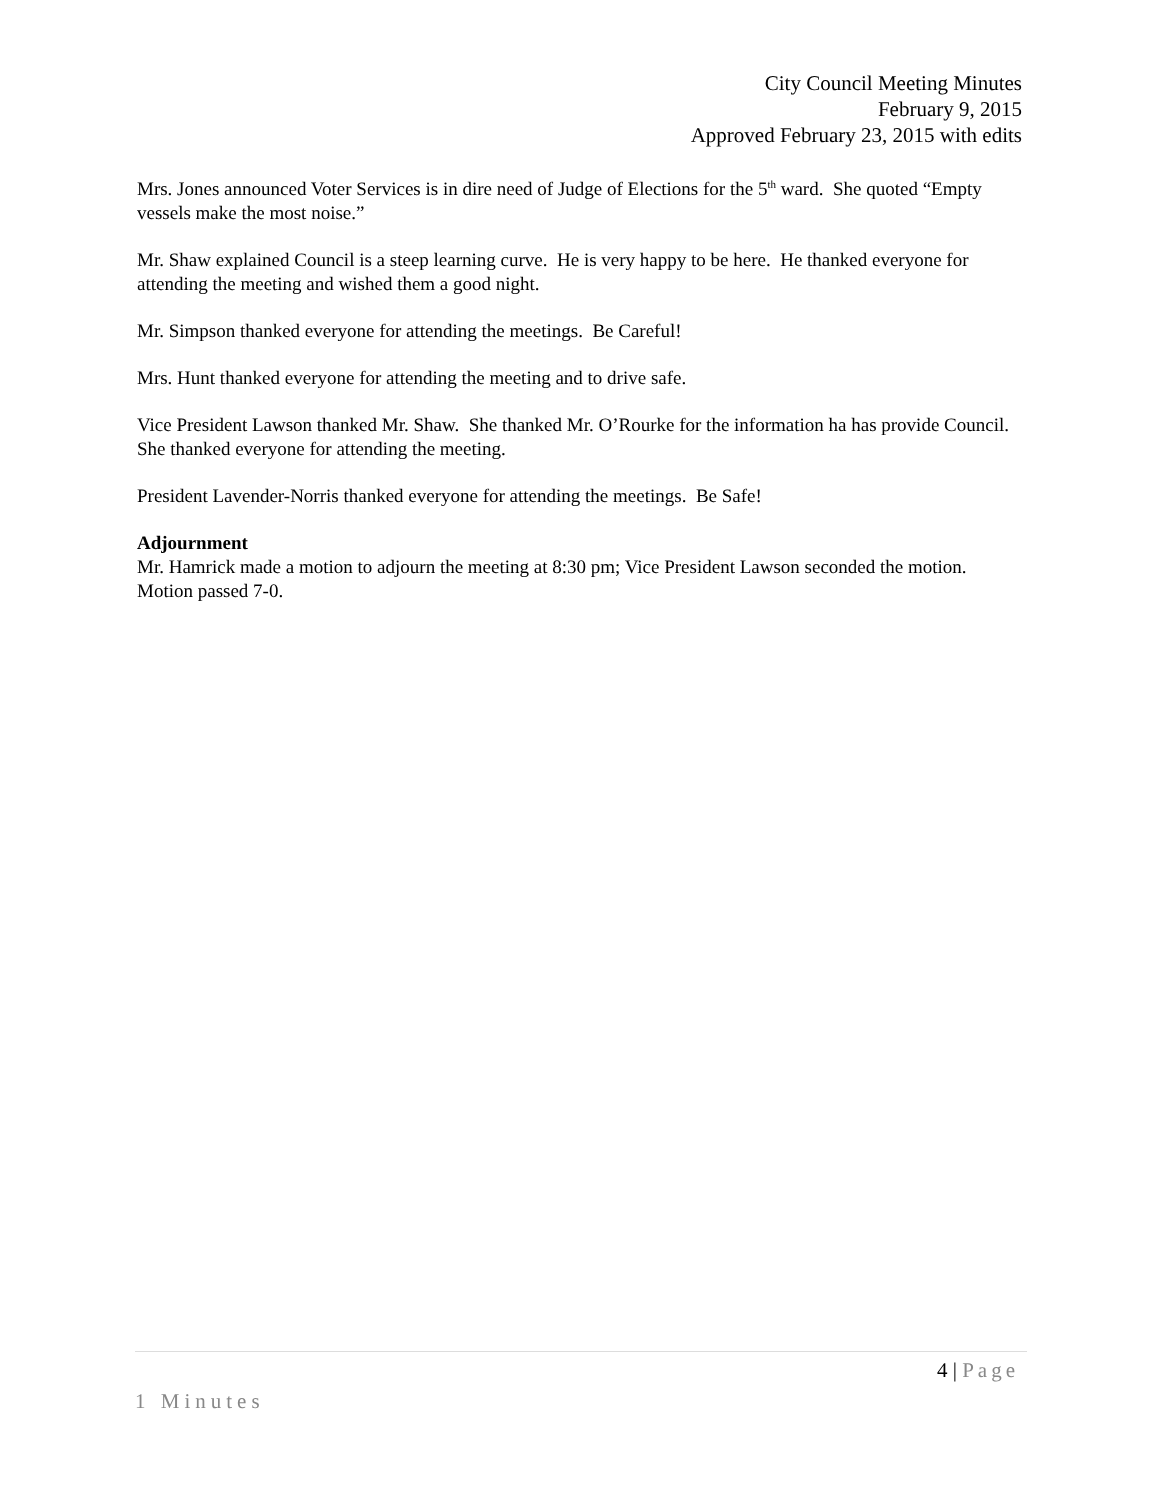City Council Meeting Minutes
February 9, 2015
Approved February 23, 2015 with edits
Mrs. Jones announced Voter Services is in dire need of Judge of Elections for the 5<sup>th</sup> ward. She quoted “Empty vessels make the most noise.”
Mr. Shaw explained Council is a steep learning curve. He is very happy to be here. He thanked everyone for attending the meeting and wished them a good night.
Mr. Simpson thanked everyone for attending the meetings. Be Careful!
Mrs. Hunt thanked everyone for attending the meeting and to drive safe.
Vice President Lawson thanked Mr. Shaw. She thanked Mr. O’Rourke for the information ha has provide Council. She thanked everyone for attending the meeting.
President Lavender-Norris thanked everyone for attending the meetings. Be Safe!
Adjournment
Mr. Hamrick made a motion to adjourn the meeting at 8:30 pm; Vice President Lawson seconded the motion. Motion passed 7-0.
4 | Page
1 Minutes